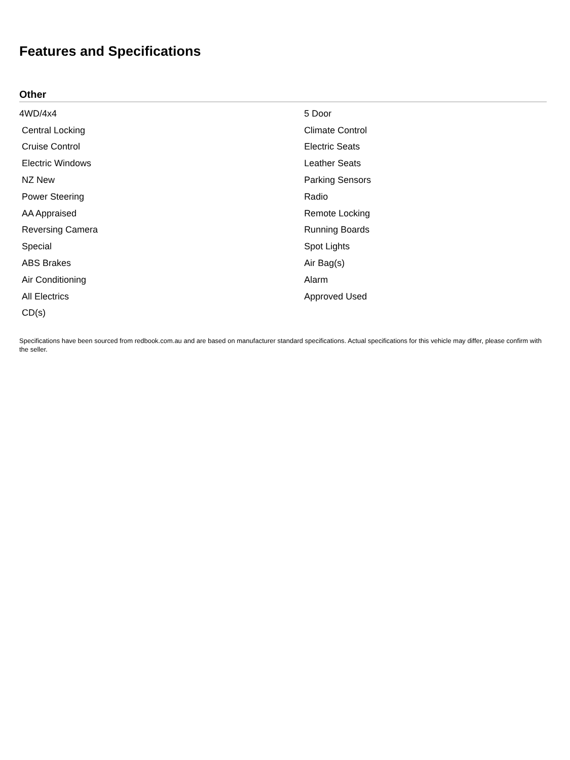Features and Specifications
Other
| 4WD/4x4 | 5 Door |
| Central Locking | Climate Control |
| Cruise Control | Electric Seats |
| Electric Windows | Leather Seats |
| NZ New | Parking Sensors |
| Power Steering | Radio |
| AA Appraised | Remote Locking |
| Reversing Camera | Running Boards |
| Special | Spot Lights |
| ABS Brakes | Air Bag(s) |
| Air Conditioning | Alarm |
| All Electrics | Approved Used |
| CD(s) | |
Specifications have been sourced from redbook.com.au and are based on manufacturer standard specifications. Actual specifications for this vehicle may differ, please confirm with the seller.